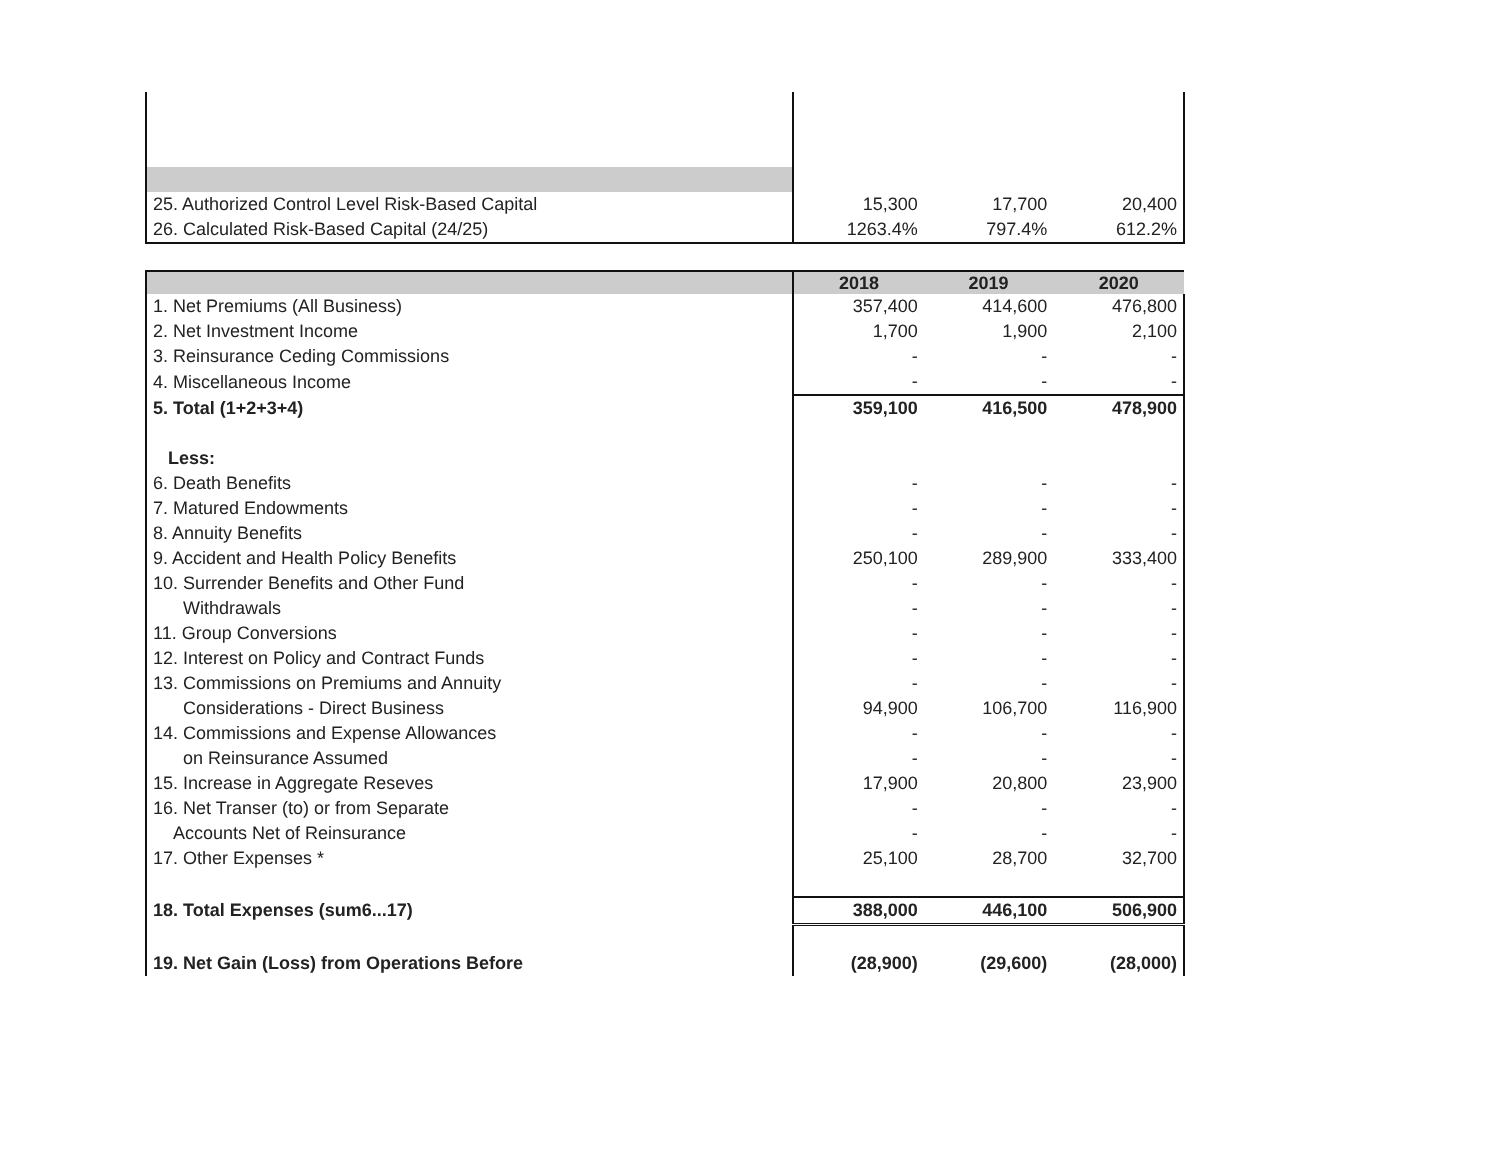| 25. Authorized Control Level Risk-Based Capital | 15,300 | 17,700 | 20,400 |
| 26. Calculated Risk-Based Capital (24/25) | 1263.4% | 797.4% | 612.2% |
| | 2018 | 2019 | 2020 |
| --- | --- | --- | --- |
| 1. Net Premiums (All Business) | 357,400 | 414,600 | 476,800 |
| 2. Net Investment Income | 1,700 | 1,900 | 2,100 |
| 3. Reinsurance Ceding Commissions | - | - | - |
| 4. Miscellaneous Income | - | - | - |
| 5. Total (1+2+3+4) | 359,100 | 416,500 | 478,900 |
| Less: | | | |
| 6. Death Benefits | - | - | - |
| 7. Matured Endowments | - | - | - |
| 8. Annuity Benefits | - | - | - |
| 9. Accident and Health Policy Benefits | 250,100 | 289,900 | 333,400 |
| 10. Surrender Benefits and Other Fund | - | - | - |
| Withdrawals | - | - | - |
| 11. Group Conversions | - | - | - |
| 12. Interest on Policy and Contract Funds | - | - | - |
| 13. Commissions on Premiums and Annuity | - | - | - |
| Considerations - Direct Business | 94,900 | 106,700 | 116,900 |
| 14. Commissions and Expense Allowances | - | - | - |
| on Reinsurance Assumed | - | - | - |
| 15. Increase in Aggregate Reseves | 17,900 | 20,800 | 23,900 |
| 16. Net Transer (to) or from Separate | - | - | - |
| Accounts Net of Reinsurance | - | - | - |
| 17. Other Expenses * | 25,100 | 28,700 | 32,700 |
| 18. Total Expenses (sum6...17) | 388,000 | 446,100 | 506,900 |
| 19. Net Gain (Loss) from Operations Before | (28,900) | (29,600) | (28,000) |